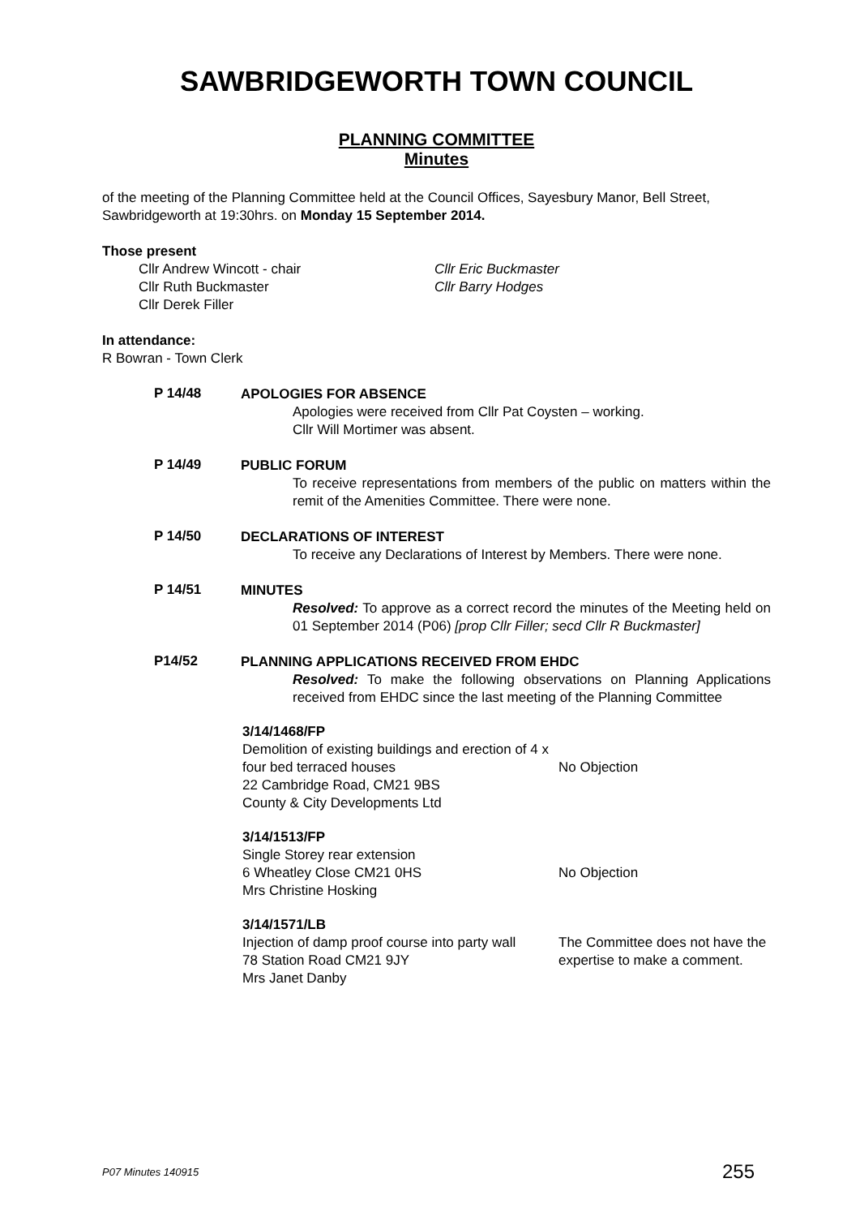SAWBRIDGEWORTH TOWN COUNCIL
PLANNING COMMITTEE
Minutes
of the meeting of the Planning Committee held at the Council Offices, Sayesbury Manor, Bell Street, Sawbridgeworth at 19:30hrs. on Monday 15 September 2014.
Those present
Cllr Andrew Wincott - chair
Cllr Ruth Buckmaster
Cllr Derek Filler
Cllr Eric Buckmaster
Cllr Barry Hodges
In attendance:
R Bowran - Town Clerk
P 14/48
APOLOGIES FOR ABSENCE
Apologies were received from Cllr Pat Coysten – working.
Cllr Will Mortimer was absent.
P 14/49
PUBLIC FORUM
To receive representations from members of the public on matters within the remit of the Amenities Committee. There were none.
P 14/50
DECLARATIONS OF INTEREST
To receive any Declarations of Interest by Members. There were none.
P 14/51
MINUTES
Resolved: To approve as a correct record the minutes of the Meeting held on 01 September 2014 (P06) [prop Cllr Filler; secd Cllr R Buckmaster]
P14/52
PLANNING APPLICATIONS RECEIVED FROM EHDC
Resolved: To make the following observations on Planning Applications received from EHDC since the last meeting of the Planning Committee
3/14/1468/FP
Demolition of existing buildings and erection of 4 x four bed terraced houses
22 Cambridge Road, CM21 9BS
County & City Developments Ltd
No Objection
3/14/1513/FP
Single Storey rear extension
6 Wheatley Close CM21 0HS
Mrs Christine Hosking
No Objection
3/14/1571/LB
Injection of damp proof course into party wall
78 Station Road CM21 9JY
Mrs Janet Danby
The Committee does not have the expertise to make a comment.
P07 Minutes 140915 255